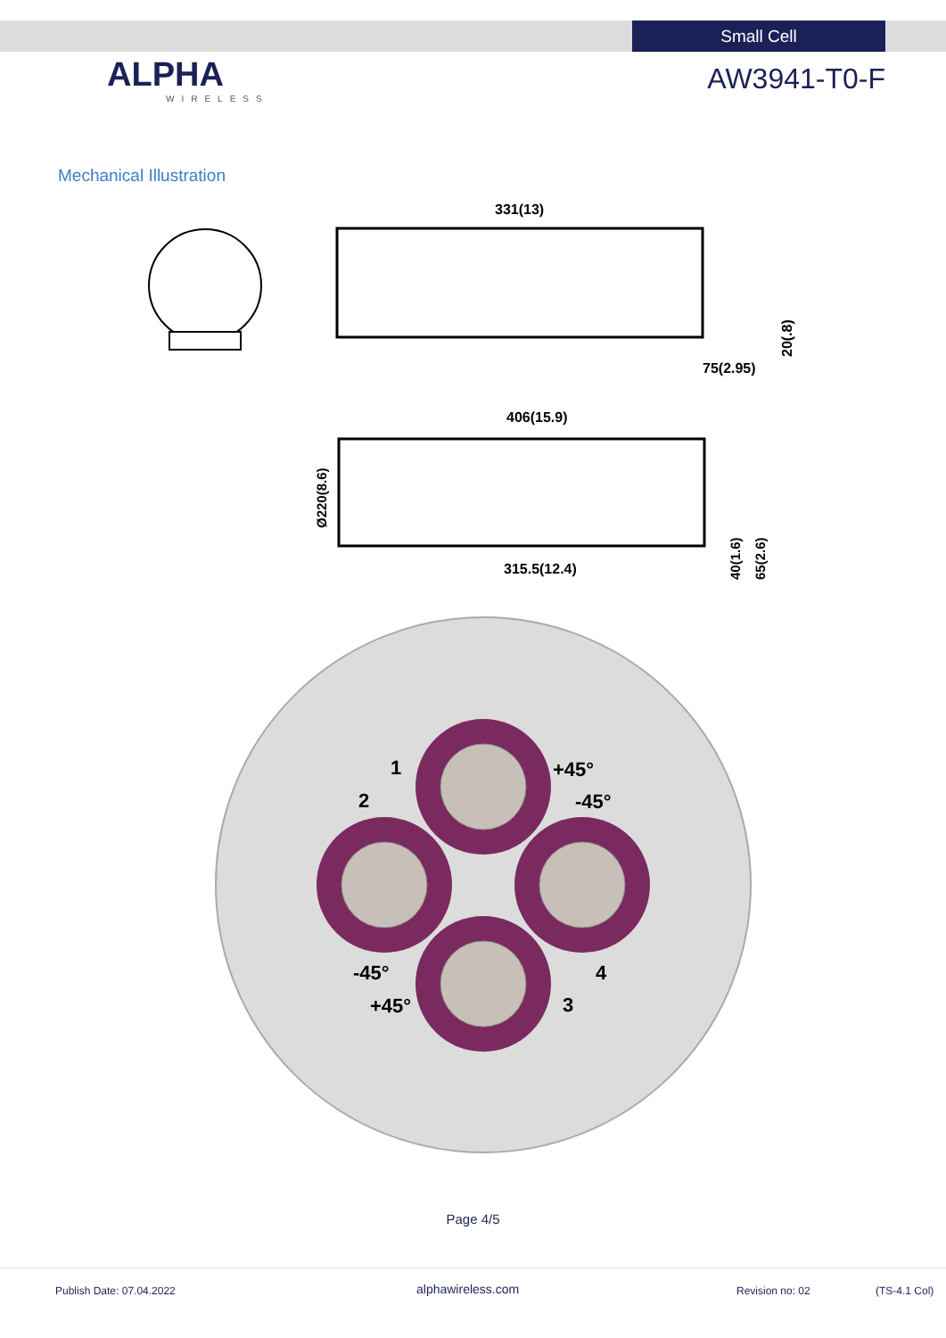Small Cell
ALPHA
WIRELESS
AW3941-T0-F
Mechanical Illustration
331(13)
75(2.95)
20(.8)
406(15.9)
315.5(12.4)
Ø220(8.6)
40(1.6)
65(2.6)
+45°
-45°
-45°
+45°
1
2
3
4
Page 4/5
Publish Date: 07.04.2022 alphawireless.com Revision no: 02 (TS-4.1 Col)